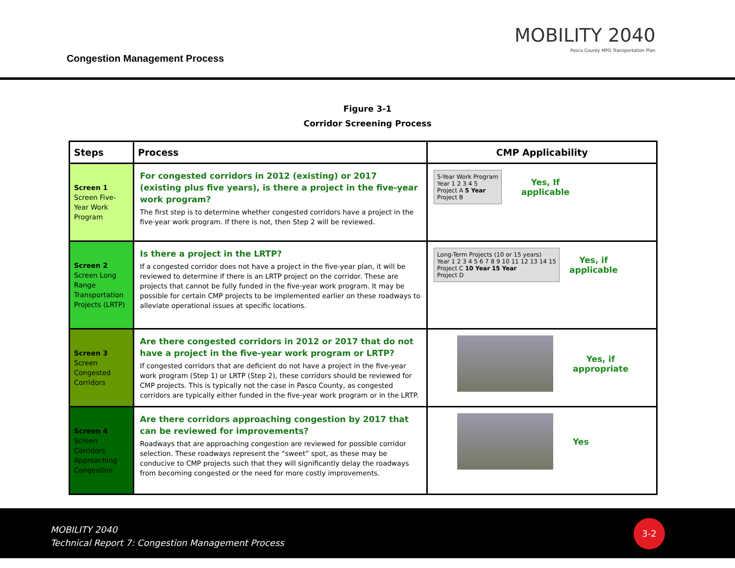Congestion Management Process
MOBILITY 2040
Pasco County MPO Transportation Plan
Figure 3-1
Corridor Screening Process
| Steps | Process | CMP Applicability |
| --- | --- | --- |
| Screen 1 Screen Five-Year Work Program | For congested corridors in 2012 (existing) or 2017 (existing plus five years), is there a project in the five-year work program? The first step is to determine whether congested corridors have a project in the five-year work program. If there is not, then Step 2 will be reviewed. | 5-Year Work Program Year 1 2 3 4 5 Project A 5 Year Project B Yes, If applicable |
| Screen 2 Screen Long Range Transportation Projects (LRTP) | Is there a project in the LRTP? If a congested corridor does not have a project in the five-year plan, it will be reviewed to determine if there is an LRTP project on the corridor. These are projects that cannot be fully funded in the five-year work program. It may be possible for certain CMP projects to be implemented earlier on these roadways to alleviate operational issues at specific locations. | Long-Term Projects (10 or 15 years) Year 1 2 3 4 5 6 7 8 9 10 11 12 13 14 15 Project C 10 Year 15 Year Project D Yes, if applicable |
| Screen 3 Screen Congested Corridors | Are there congested corridors in 2012 or 2017 that do not have a project in the five-year work program or LRTP? If congested corridors that are deficient do not have a project in the five-year work program (Step 1) or LRTP (Step 2), these corridors should be reviewed for CMP projects. This is typically not the case in Pasco County, as congested corridors are typically either funded in the five-year work program or in the LRTP. | Yes, if appropriate |
| Screen 4 Screen Corridors Approaching Congestion | Are there corridors approaching congestion by 2017 that can be reviewed for improvements? Roadways that are approaching congestion are reviewed for possible corridor selection. These roadways represent the “sweet” spot, as these may be conducive to CMP projects such that they will significantly delay the roadways from becoming congested or the need for more costly improvements. | Yes |
MOBILITY 2040
Technical Report 7: Congestion Management Process
3-2